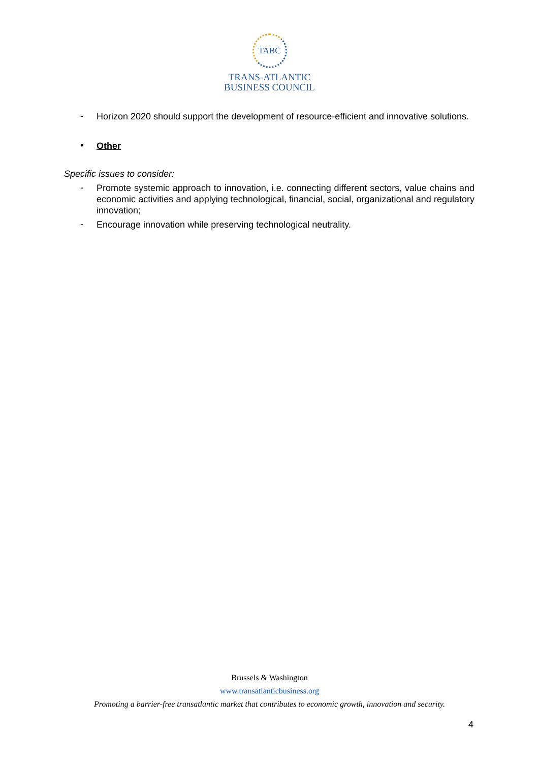TABC
TRANS-ATLANTIC
BUSINESS COUNCIL
- Horizon 2020 should support the development of resource-efficient and innovative solutions.
• Other
Specific issues to consider:
- Promote systemic approach to innovation, i.e. connecting different sectors, value chains and economic activities and applying technological, financial, social, organizational and regulatory innovation;
- Encourage innovation while preserving technological neutrality.
Brussels & Washington
www.transatlanticbusiness.org
Promoting a barrier-free transatlantic market that contributes to economic growth, innovation and security.
4